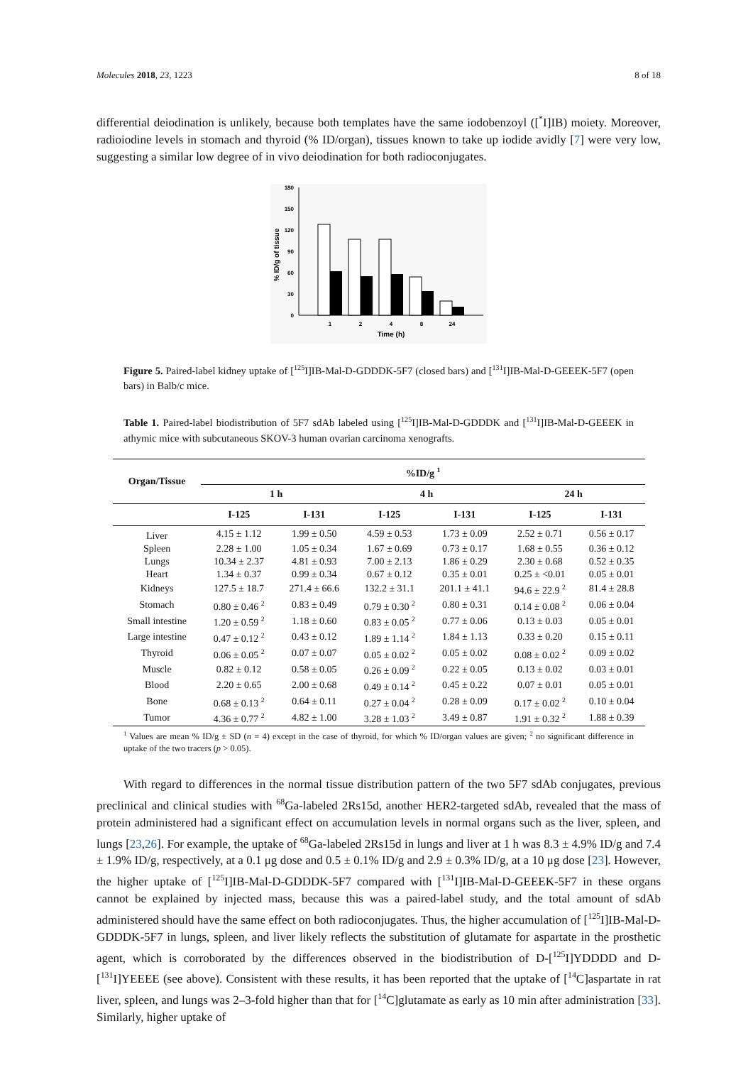Molecules 2018, 23, 1223 8 of 18
differential deiodination is unlikely, because both templates have the same iodobenzoyl ([<sup>*</sup>I]IB) moiety. Moreover, radioiodine levels in stomach and thyroid (% ID/organ), tissues known to take up iodide avidly [7] were very low, suggesting a similar low degree of in vivo deiodination for both radioconjugates.
0
30
60
90
120
150
180
% ID/g of tissue
1
2
4
8
24
Time (h)
Figure 5. Paired-label kidney uptake of [<sup>125</sup>I]IB-Mal-D-GDDDK-5F7 (closed bars) and [<sup>131</sup>I]IB-Mal-D-GEEEK-5F7 (open bars) in Balb/c mice.
Table 1. Paired-label biodistribution of 5F7 sdAb labeled using [<sup>125</sup>I]IB-Mal-D-GDDDK and [<sup>131</sup>I]IB-Mal-D-GEEEK in athymic mice with subcutaneous SKOV-3 human ovarian carcinoma xenografts.
| Organ/Tissue | %ID/g <sup>1</sup> | | | | | |
| --- | --- | --- | --- | --- | --- | --- |
| | 1 h | | 4 h | | 24 h | |
| | I-125 | I-131 | I-125 | I-131 | I-125 | I-131 |
| Liver | 4.15 ± 1.12 | 1.99 ± 0.50 | 4.59 ± 0.53 | 1.73 ± 0.09 | 2.52 ± 0.71 | 0.56 ± 0.17 |
| Spleen | 2.28 ± 1.00 | 1.05 ± 0.34 | 1.67 ± 0.69 | 0.73 ± 0.17 | 1.68 ± 0.55 | 0.36 ± 0.12 |
| Lungs | 10.34 ± 2.37 | 4.81 ± 0.93 | 7.00 ± 2.13 | 1.86 ± 0.29 | 2.30 ± 0.68 | 0.52 ± 0.35 |
| Heart | 1.34 ± 0.37 | 0.99 ± 0.34 | 0.67 ± 0.12 | 0.35 ± 0.01 | 0.25 ± <0.01 | 0.05 ± 0.01 |
| Kidneys | 127.5 ± 18.7 | 271.4 ± 66.6 | 132.2 ± 31.1 | 201.1 ± 41.1 | 94.6 ± 22.9 <sup>2</sup> | 81.4 ± 28.8 |
| Stomach | 0.80 ± 0.46 <sup>2</sup> | 0.83 ± 0.49 | 0.79 ± 0.30 <sup>2</sup> | 0.80 ± 0.31 | 0.14 ± 0.08 <sup>2</sup> | 0.06 ± 0.04 |
| Small intestine | 1.20 ± 0.59 <sup>2</sup> | 1.18 ± 0.60 | 0.83 ± 0.05 <sup>2</sup> | 0.77 ± 0.06 | 0.13 ± 0.03 | 0.05 ± 0.01 |
| Large intestine | 0.47 ± 0.12 <sup>2</sup> | 0.43 ± 0.12 | 1.89 ± 1.14 <sup>2</sup> | 1.84 ± 1.13 | 0.33 ± 0.20 | 0.15 ± 0.11 |
| Thyroid | 0.06 ± 0.05 <sup>2</sup> | 0.07 ± 0.07 | 0.05 ± 0.02 <sup>2</sup> | 0.05 ± 0.02 | 0.08 ± 0.02 <sup>2</sup> | 0.09 ± 0.02 |
| Muscle | 0.82 ± 0.12 | 0.58 ± 0.05 | 0.26 ± 0.09 <sup>2</sup> | 0.22 ± 0.05 | 0.13 ± 0.02 | 0.03 ± 0.01 |
| Blood | 2.20 ± 0.65 | 2.00 ± 0.68 | 0.49 ± 0.14 <sup>2</sup> | 0.45 ± 0.22 | 0.07 ± 0.01 | 0.05 ± 0.01 |
| Bone | 0.68 ± 0.13 <sup>2</sup> | 0.64 ± 0.11 | 0.27 ± 0.04 <sup>2</sup> | 0.28 ± 0.09 | 0.17 ± 0.02 <sup>2</sup> | 0.10 ± 0.04 |
| Tumor | 4.36 ± 0.77 <sup>2</sup> | 4.82 ± 1.00 | 3.28 ± 1.03 <sup>2</sup> | 3.49 ± 0.87 | 1.91 ± 0.32 <sup>2</sup> | 1.88 ± 0.39 |
<sup>1</sup> Values are mean % ID/g ± SD (n = 4) except in the case of thyroid, for which % ID/organ values are given; <sup>2</sup> no significant difference in uptake of the two tracers (p > 0.05).
With regard to differences in the normal tissue distribution pattern of the two 5F7 sdAb conjugates, previous preclinical and clinical studies with <sup>68</sup>Ga-labeled 2Rs15d, another HER2-targeted sdAb, revealed that the mass of protein administered had a significant effect on accumulation levels in normal organs such as the liver, spleen, and lungs [23,26]. For example, the uptake of <sup>68</sup>Ga-labeled 2Rs15d in lungs and liver at 1 h was 8.3 ± 4.9% ID/g and 7.4 ± 1.9% ID/g, respectively, at a 0.1 μg dose and 0.5 ± 0.1% ID/g and 2.9 ± 0.3% ID/g, at a 10 μg dose [23]. However, the higher uptake of [<sup>125</sup>I]IB-Mal-D-GDDDK-5F7 compared with [<sup>131</sup>I]IB-Mal-D-GEEEK-5F7 in these organs cannot be explained by injected mass, because this was a paired-label study, and the total amount of sdAb administered should have the same effect on both radioconjugates. Thus, the higher accumulation of [<sup>125</sup>I]IB-Mal-D-GDDDK-5F7 in lungs, spleen, and liver likely reflects the substitution of glutamate for aspartate in the prosthetic agent, which is corroborated by the differences observed in the biodistribution of D-[<sup>125</sup>I]YDDDD and D-[<sup>131</sup>I]YEEEE (see above). Consistent with these results, it has been reported that the uptake of [<sup>14</sup>C]aspartate in rat liver, spleen, and lungs was 2–3-fold higher than that for [<sup>14</sup>C]glutamate as early as 10 min after administration [33]. Similarly, higher uptake of